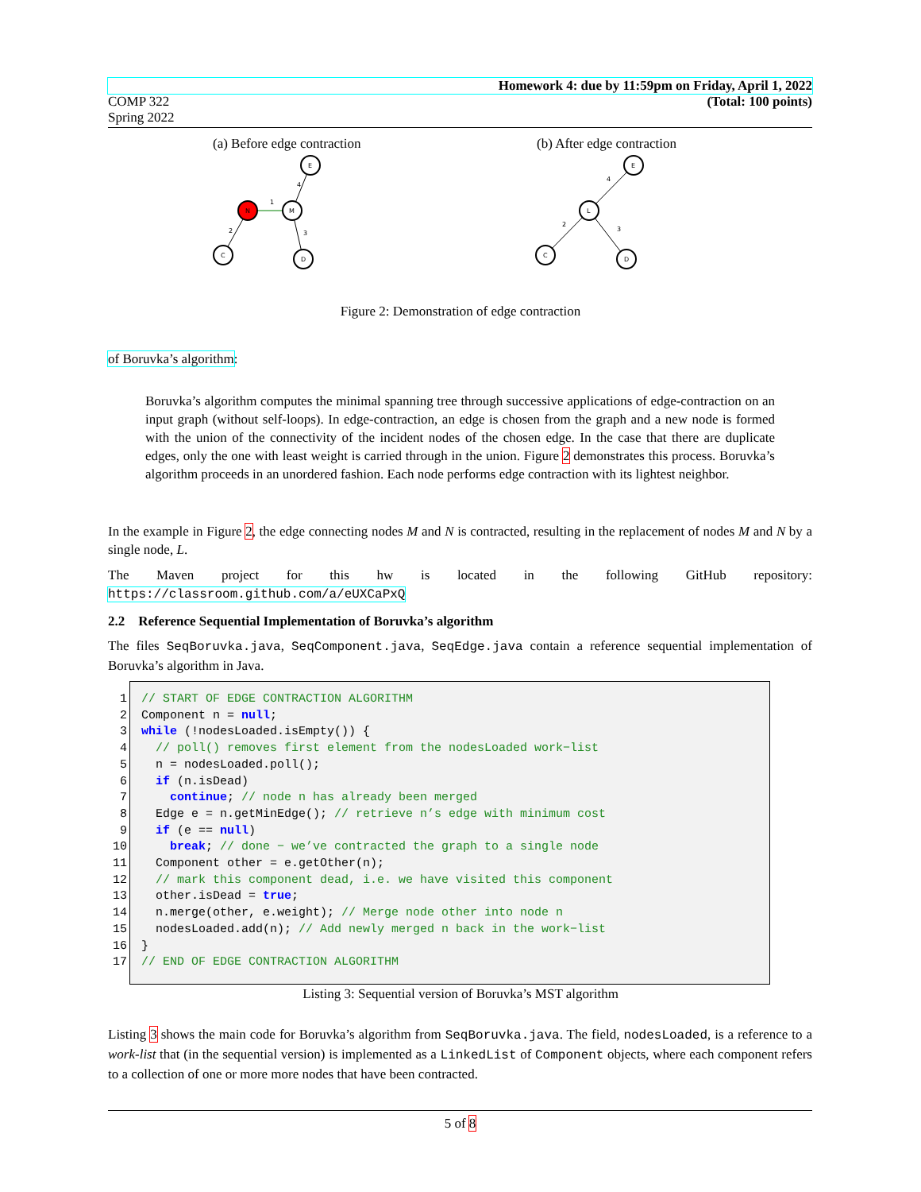Homework 4: due by 11:59pm on Friday, April 1, 2022
COMP 322 (Total: 100 points)
Spring 2022
(a) Before edge contraction (b) After edge contraction
N
M
E
C
D
1
4
2
3
L
E
C
D
4
2
3
Figure 2: Demonstration of edge contraction
of Boruvka’s algorithm:
Boruvka’s algorithm computes the minimal spanning tree through successive applications of edge-contraction on an input graph (without self-loops). In edge-contraction, an edge is chosen from the graph and a new node is formed with the union of the connectivity of the incident nodes of the chosen edge. In the case that there are duplicate edges, only the one with least weight is carried through in the union. Figure 2 demonstrates this process. Boruvka’s algorithm proceeds in an unordered fashion. Each node performs edge contraction with its lightest neighbor.
In the example in Figure 2, the edge connecting nodes M and N is contracted, resulting in the replacement of nodes M and N by a single node, L.
The Maven project for this hw is located in the following GitHub repository: https://classroom.github.com/a/eUXCaPxQ
2.2 Reference Sequential Implementation of Boruvka’s algorithm
The files SeqBoruvka.java, SeqComponent.java, SeqEdge.java contain a reference sequential implementation of Boruvka’s algorithm in Java.
1 // START OF EDGE CONTRACTION ALGORITHM 2 Component n = null; 3 while (!nodesLoaded.isEmpty()) { 4 // poll() removes first element from the nodesLoaded work−list 5 n = nodesLoaded.poll(); 6 if (n.isDead) 7 continue; // node n has already been merged 8 Edge e = n.getMinEdge(); // retrieve n’s edge with minimum cost 9 if (e == null) 10 break; // done − we’ve contracted the graph to a single node 11 Component other = e.getOther(n); 12 // mark this component dead, i.e. we have visited this component 13 other.isDead = true; 14 n.merge(other, e.weight); // Merge node other into node n 15 nodesLoaded.add(n); // Add newly merged n back in the work−list 16 } 17 // END OF EDGE CONTRACTION ALGORITHM
Listing 3: Sequential version of Boruvka’s MST algorithm
Listing 3 shows the main code for Boruvka’s algorithm from SeqBoruvka.java. The field, nodesLoaded, is a reference to a work-list that (in the sequential version) is implemented as a LinkedList of Component objects, where each component refers to a collection of one or more more nodes that have been contracted.
5 of 8